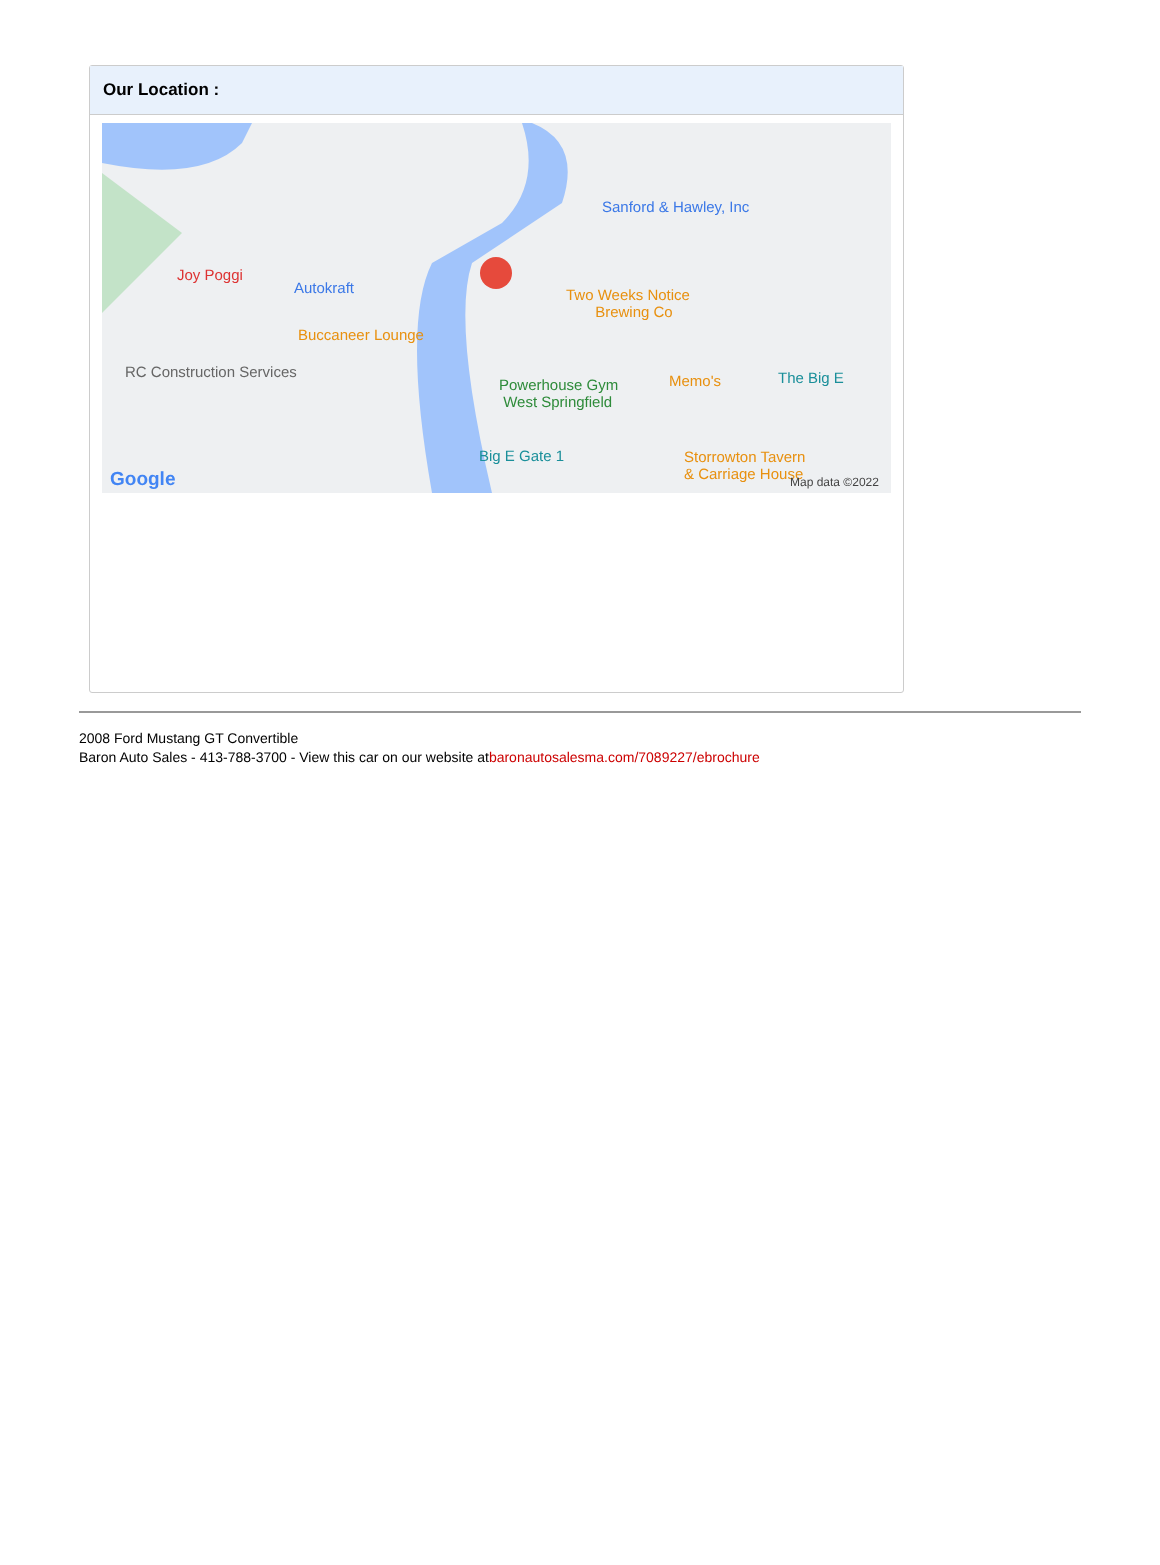Our Location :
Joy Poggi
Autokraft
Buccaneer Lounge
RC Construction Services
Sanford & Hawley, Inc
Two Weeks Notice
Brewing Co
Powerhouse Gym
West Springfield
Memo's The Big E
Big E Gate 1 Storrowton Tavern
& Carriage House Google Map data ©2022
2008 Ford Mustang GT Convertible
Baron Auto Sales - 413-788-3700 - View this car on our website atbaronautosalesma.com/7089227/ebrochure